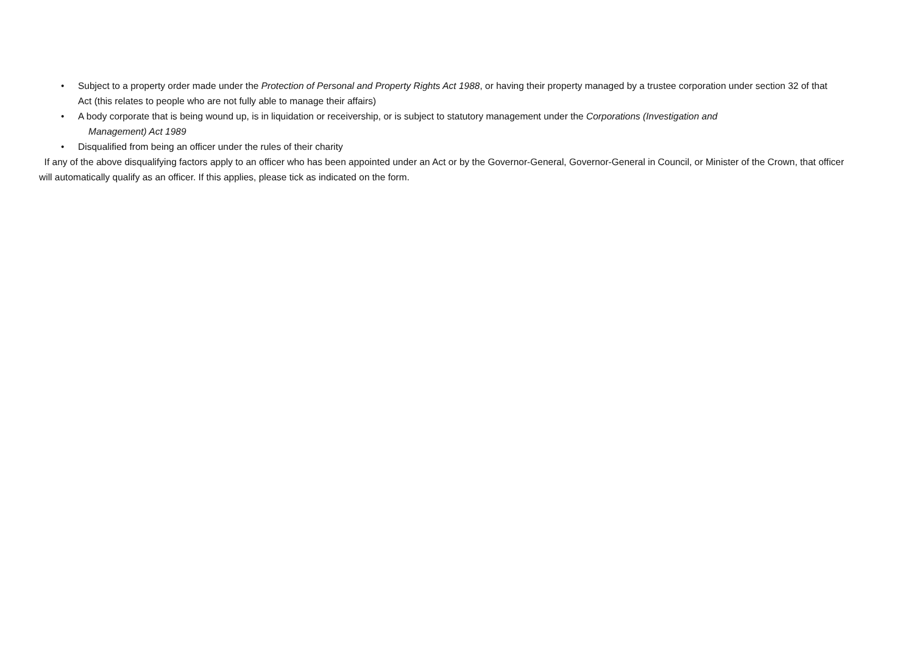• Subject to a property order made under the Protection of Personal and Property Rights Act 1988, or having their property managed by a trustee corporation under section 32 of that Act (this relates to people who are not fully able to manage their affairs)
• A body corporate that is being wound up, is in liquidation or receivership, or is subject to statutory management under the Corporations (Investigation and
Management) Act 1989
• Disqualified from being an officer under the rules of their charity
If any of the above disqualifying factors apply to an officer who has been appointed under an Act or by the Governor-General, Governor-General in Council, or Minister of the Crown, that officer will automatically qualify as an officer. If this applies, please tick as indicated on the form.